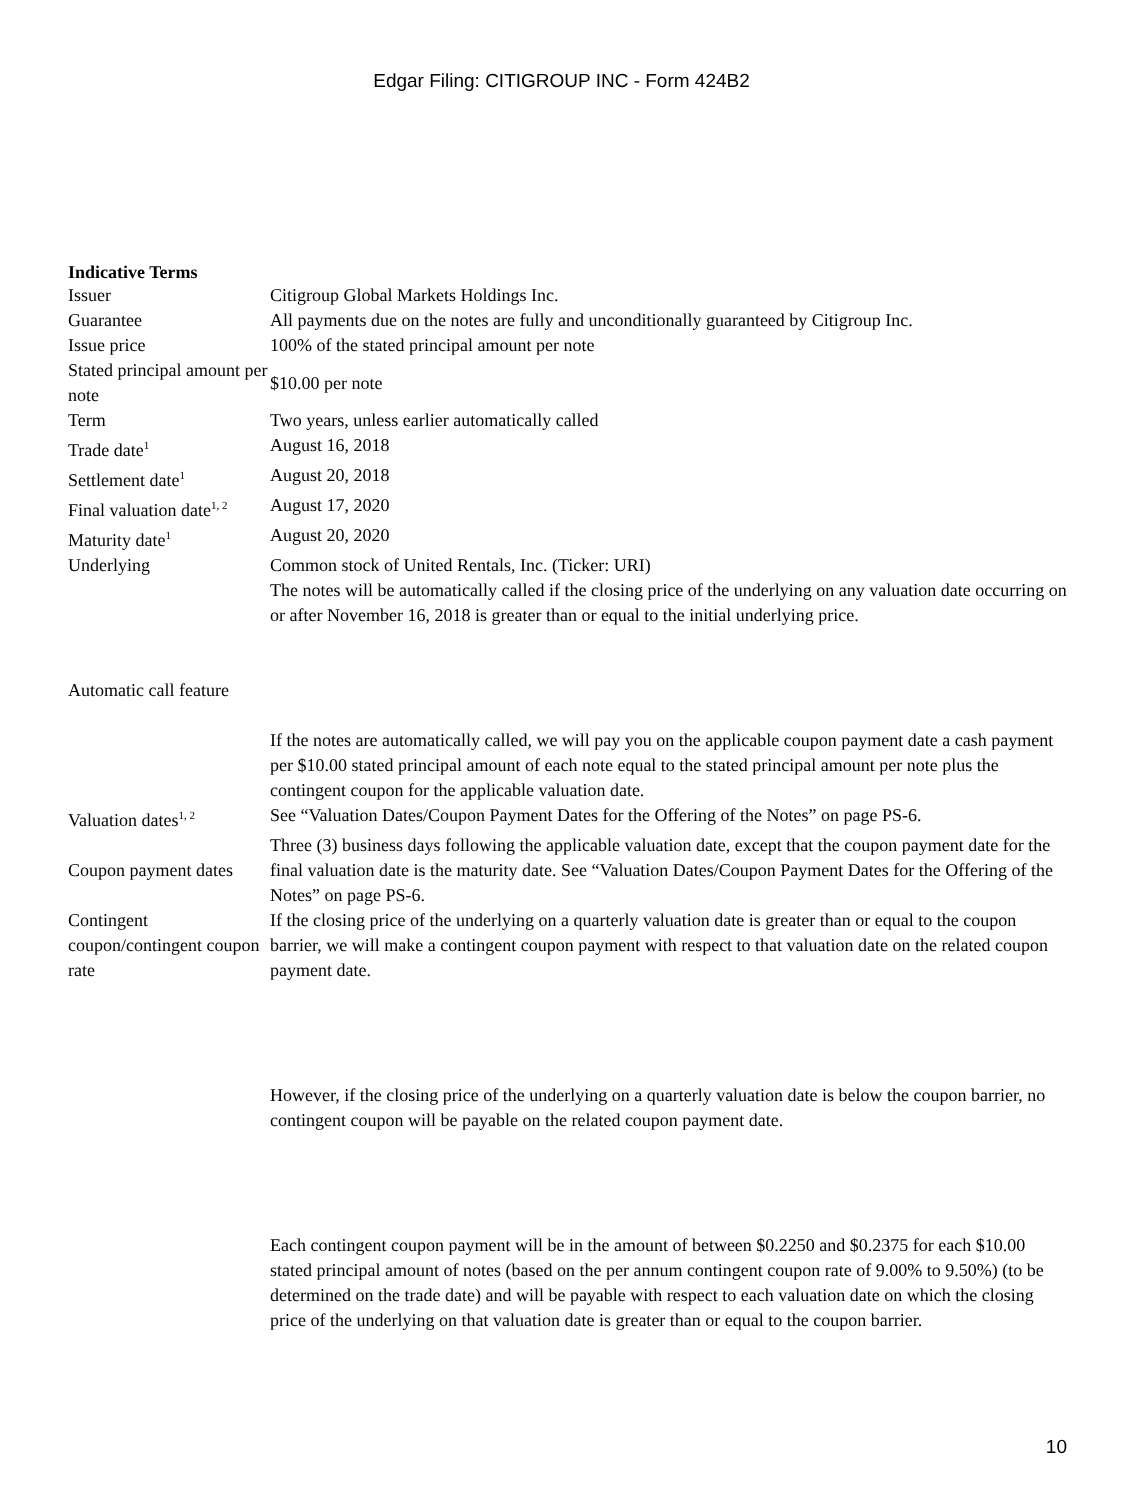Edgar Filing: CITIGROUP INC - Form 424B2
Indicative Terms
| Issuer | Citigroup Global Markets Holdings Inc. |
| Guarantee | All payments due on the notes are fully and unconditionally guaranteed by Citigroup Inc. |
| Issue price | 100% of the stated principal amount per note |
| Stated principal amount per note | $10.00 per note |
| Term | Two years, unless earlier automatically called |
| Trade date<sup>1</sup> | August 16, 2018 |
| Settlement date<sup>1</sup> | August 20, 2018 |
| Final valuation date<sup>1, 2</sup> | August 17, 2020 |
| Maturity date<sup>1</sup> | August 20, 2020 |
| Underlying | Common stock of United Rentals, Inc. (Ticker: URI) |
| Automatic call feature | The notes will be automatically called if the closing price of the underlying on any valuation date occurring on or after November 16, 2018 is greater than or equal to the initial underlying price. If the notes are automatically called, we will pay you on the applicable coupon payment date a cash payment per $10.00 stated principal amount of each note equal to the stated principal amount per note plus the contingent coupon for the applicable valuation date. |
| Valuation dates<sup>1, 2</sup> | See “Valuation Dates/Coupon Payment Dates for the Offering of the Notes” on page PS-6. |
| Coupon payment dates | Three (3) business days following the applicable valuation date, except that the coupon payment date for the final valuation date is the maturity date. See “Valuation Dates/Coupon Payment Dates for the Offering of the Notes” on page PS-6. |
| Contingent coupon/contingent coupon rate | If the closing price of the underlying on a quarterly valuation date is greater than or equal to the coupon barrier, we will make a contingent coupon payment with respect to that valuation date on the related coupon payment date. However, if the closing price of the underlying on a quarterly valuation date is below the coupon barrier, no contingent coupon will be payable on the related coupon payment date. Each contingent coupon payment will be in the amount of between $0.2250 and $0.2375 for each $10.00 stated principal amount of notes (based on the per annum contingent coupon rate of 9.00% to 9.50%) (to be determined on the trade date) and will be payable with respect to each valuation date on which the closing price of the underlying on that valuation date is greater than or equal to the coupon barrier. |
10